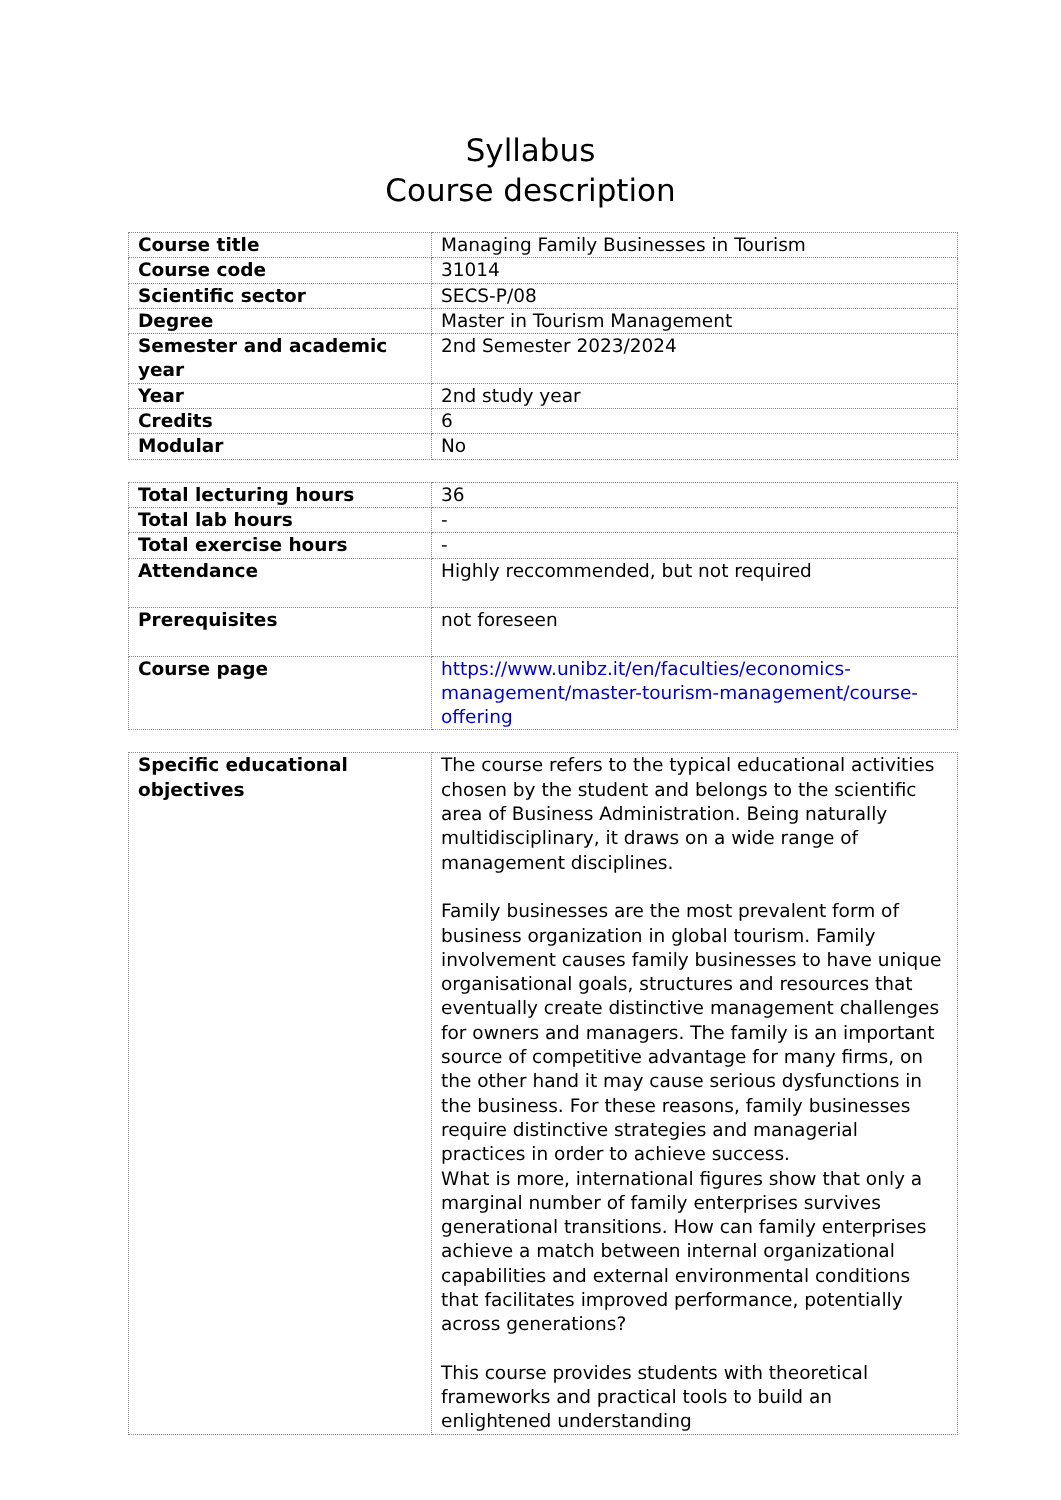Syllabus
Course description
| Course title | Managing Family Businesses in Tourism |
| Course code | 31014 |
| Scientific sector | SECS-P/08 |
| Degree | Master in Tourism Management |
| Semester and academic year | 2nd Semester 2023/2024 |
| Year | 2nd study year |
| Credits | 6 |
| Modular | No |
| Total lecturing hours | 36 |
| Total lab hours | - |
| Total exercise hours | - |
| Attendance | Highly reccommended, but not required |
| Prerequisites | not foreseen |
| Course page | https://www.unibz.it/en/faculties/economics-management/master-tourism-management/course-offering |
| Specific educational objectives | The course refers to the typical educational activities chosen by the student and belongs to the scientific area of Business Administration. Being naturally multidisciplinary, it draws on a wide range of management disciplines. Family businesses are the most prevalent form of business organization in global tourism. Family involvement causes family businesses to have unique organisational goals, structures and resources that eventually create distinctive management challenges for owners and managers. The family is an important source of competitive advantage for many firms, on the other hand it may cause serious dysfunctions in the business. For these reasons, family businesses require distinctive strategies and managerial practices in order to achieve success. What is more, international figures show that only a marginal number of family enterprises survives generational transitions. How can family enterprises achieve a match between internal organizational capabilities and external environmental conditions that facilitates improved performance, potentially across generations? This course provides students with theoretical frameworks and practical tools to build an enlightened understanding |